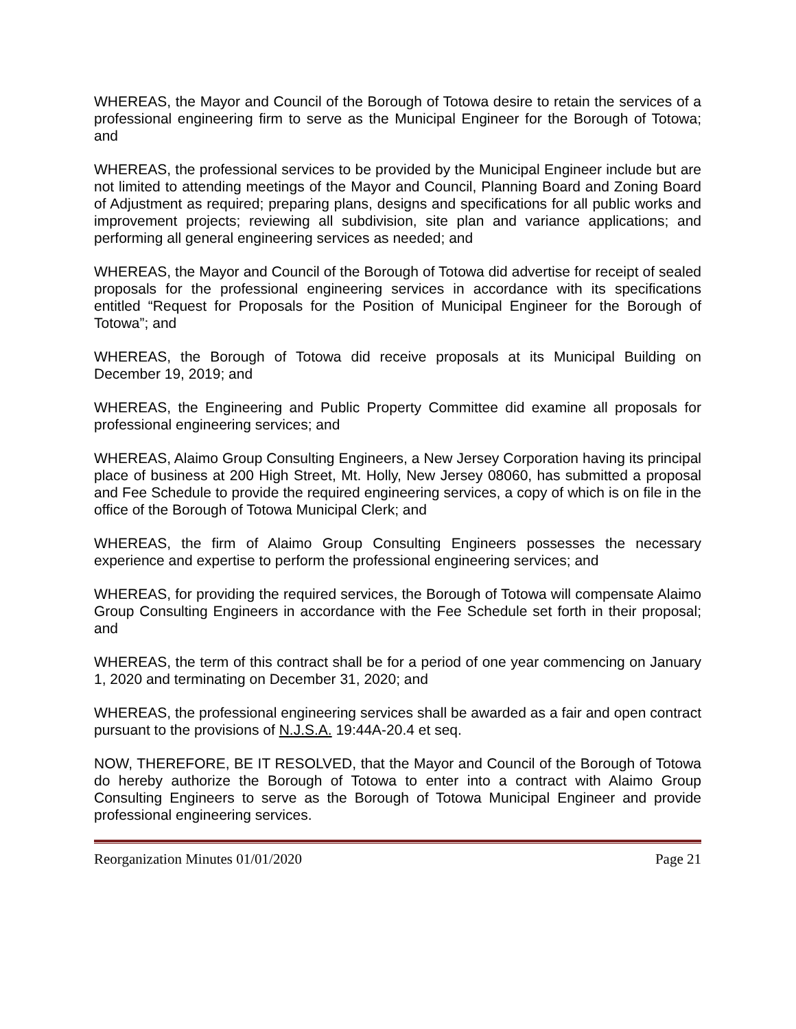WHEREAS, the Mayor and Council of the Borough of Totowa desire to retain the services of a professional engineering firm to serve as the Municipal Engineer for the Borough of Totowa; and
WHEREAS, the professional services to be provided by the Municipal Engineer include but are not limited to attending meetings of the Mayor and Council, Planning Board and Zoning Board of Adjustment as required; preparing plans, designs and specifications for all public works and improvement projects; reviewing all subdivision, site plan and variance applications; and performing all general engineering services as needed; and
WHEREAS, the Mayor and Council of the Borough of Totowa did advertise for receipt of sealed proposals for the professional engineering services in accordance with its specifications entitled “Request for Proposals for the Position of Municipal Engineer for the Borough of Totowa”; and
WHEREAS, the Borough of Totowa did receive proposals at its Municipal Building on December 19, 2019; and
WHEREAS, the Engineering and Public Property Committee did examine all proposals for professional engineering services; and
WHEREAS, Alaimo Group Consulting Engineers, a New Jersey Corporation having its principal place of business at 200 High Street, Mt. Holly, New Jersey 08060, has submitted a proposal and Fee Schedule to provide the required engineering services, a copy of which is on file in the office of the Borough of Totowa Municipal Clerk; and
WHEREAS, the firm of Alaimo Group Consulting Engineers possesses the necessary experience and expertise to perform the professional engineering services; and
WHEREAS, for providing the required services, the Borough of Totowa will compensate Alaimo Group Consulting Engineers in accordance with the Fee Schedule set forth in their proposal; and
WHEREAS, the term of this contract shall be for a period of one year commencing on January 1, 2020 and terminating on December 31, 2020; and
WHEREAS, the professional engineering services shall be awarded as a fair and open contract pursuant to the provisions of N.J.S.A. 19:44A-20.4 et seq.
NOW, THEREFORE, BE IT RESOLVED, that the Mayor and Council of the Borough of Totowa do hereby authorize the Borough of Totowa to enter into a contract with Alaimo Group Consulting Engineers to serve as the Borough of Totowa Municipal Engineer and provide professional engineering services.
Reorganization Minutes 01/01/2020 Page 21